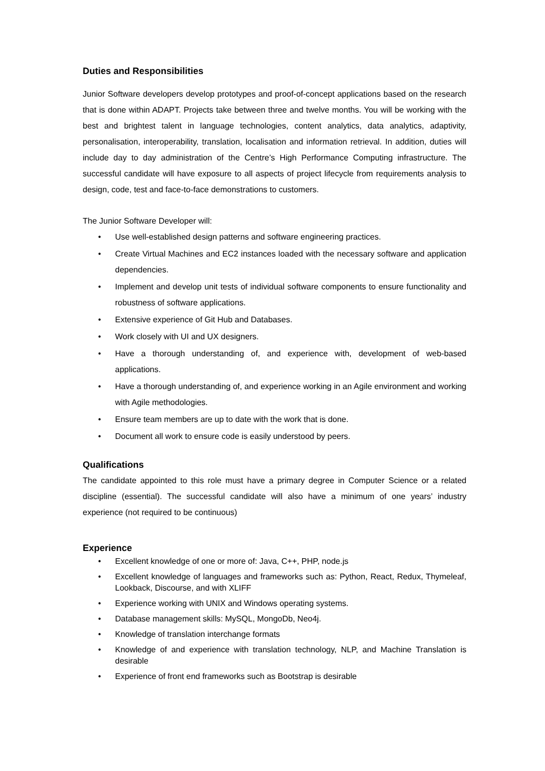Duties and Responsibilities
Junior Software developers develop prototypes and proof-of-concept applications based on the research that is done within ADAPT. Projects take between three and twelve months. You will be working with the best and brightest talent in language technologies, content analytics, data analytics, adaptivity, personalisation, interoperability, translation, localisation and information retrieval. In addition, duties will include day to day administration of the Centre’s High Performance Computing infrastructure. The successful candidate will have exposure to all aspects of project lifecycle from requirements analysis to design, code, test and face-to-face demonstrations to customers.
The Junior Software Developer will:
• Use well-established design patterns and software engineering practices.
• Create Virtual Machines and EC2 instances loaded with the necessary software and application dependencies.
• Implement and develop unit tests of individual software components to ensure functionality and robustness of software applications.
• Extensive experience of Git Hub and Databases.
• Work closely with UI and UX designers.
• Have a thorough understanding of, and experience with, development of web-based applications.
• Have a thorough understanding of, and experience working in an Agile environment and working with Agile methodologies.
• Ensure team members are up to date with the work that is done.
• Document all work to ensure code is easily understood by peers.
Qualifications
The candidate appointed to this role must have a primary degree in Computer Science or a related discipline (essential). The successful candidate will also have a minimum of one years’ industry experience (not required to be continuous)
Experience
• Excellent knowledge of one or more of: Java, C++, PHP, node.js
• Excellent knowledge of languages and frameworks such as: Python, React, Redux, Thymeleaf, Lookback, Discourse, and with XLIFF
• Experience working with UNIX and Windows operating systems.
• Database management skills: MySQL, MongoDb, Neo4j.
• Knowledge of translation interchange formats
• Knowledge of and experience with translation technology, NLP, and Machine Translation is desirable
• Experience of front end frameworks such as Bootstrap is desirable